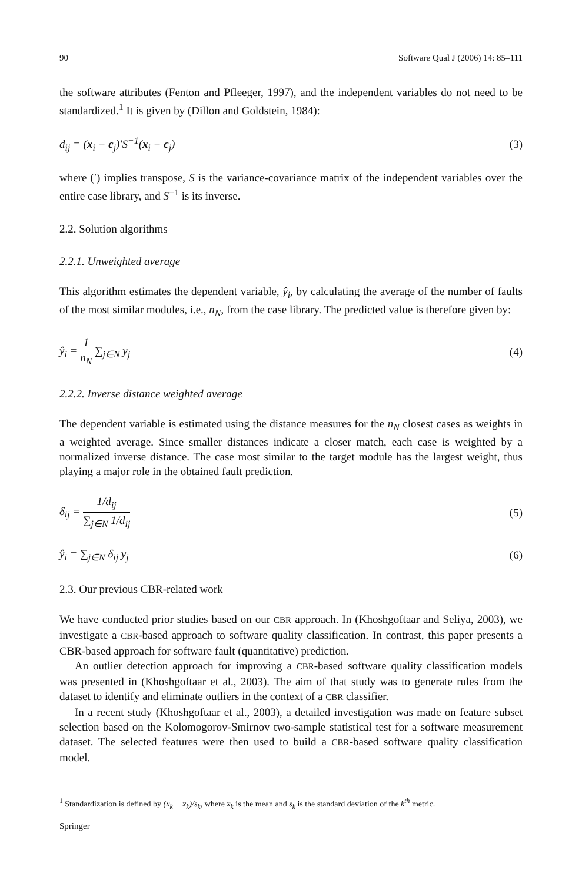90 Software Qual J (2006) 14: 85–111
the software attributes (Fenton and Pfleeger, 1997), and the independent variables do not need to be standardized.<sup>1</sup> It is given by (Dillon and Goldstein, 1984):
d<sub>ij</sub> = (x<sub>i</sub> − c<sub>j</sub>)′S<sup>−1</sup>(x<sub>i</sub> − c<sub>j</sub>) (3)
where (′) implies transpose, S is the variance-covariance matrix of the independent variables over the entire case library, and S<sup>−1</sup> is its inverse.
2.2. Solution algorithms
2.2.1. Unweighted average
This algorithm estimates the dependent variable, ŷ<sub>i</sub>, by calculating the average of the number of faults of the most similar modules, i.e., n<sub>N</sub>, from the case library. The predicted value is therefore given by:
ŷ<sub>i</sub> = 1 n<sub>N</sub> ∑<sub>j∈N</sub> y<sub>j</sub> (4)
2.2.2. Inverse distance weighted average
The dependent variable is estimated using the distance measures for the n<sub>N</sub> closest cases as weights in a weighted average. Since smaller distances indicate a closer match, each case is weighted by a normalized inverse distance. The case most similar to the target module has the largest weight, thus playing a major role in the obtained fault prediction.
δ<sub>ij</sub> = 1/d<sub>ij</sub> ∑<sub>j∈N</sub> 1/d<sub>ij</sub> (5)
ŷ<sub>i</sub> = ∑<sub>j∈N</sub> δ<sub>ij</sub> y<sub>j</sub> (6)
2.3. Our previous CBR-related work
We have conducted prior studies based on our CBR approach. In (Khoshgoftaar and Seliya, 2003), we investigate a CBR-based approach to software quality classification. In contrast, this paper presents a CBR-based approach for software fault (quantitative) prediction.
An outlier detection approach for improving a CBR-based software quality classification models was presented in (Khoshgoftaar et al., 2003). The aim of that study was to generate rules from the dataset to identify and eliminate outliers in the context of a CBR classifier.
In a recent study (Khoshgoftaar et al., 2003), a detailed investigation was made on feature subset selection based on the Kolomogorov-Smirnov two-sample statistical test for a software measurement dataset. The selected features were then used to build a CBR-based software quality classification model.
<sup>1</sup> Standardization is defined by (x<sub>k</sub> − x̄<sub>k</sub>)/s<sub>k</sub>, where x̄<sub>k</sub> is the mean and s<sub>k</sub> is the standard deviation of the k<sup>th</sup> metric.
Springer